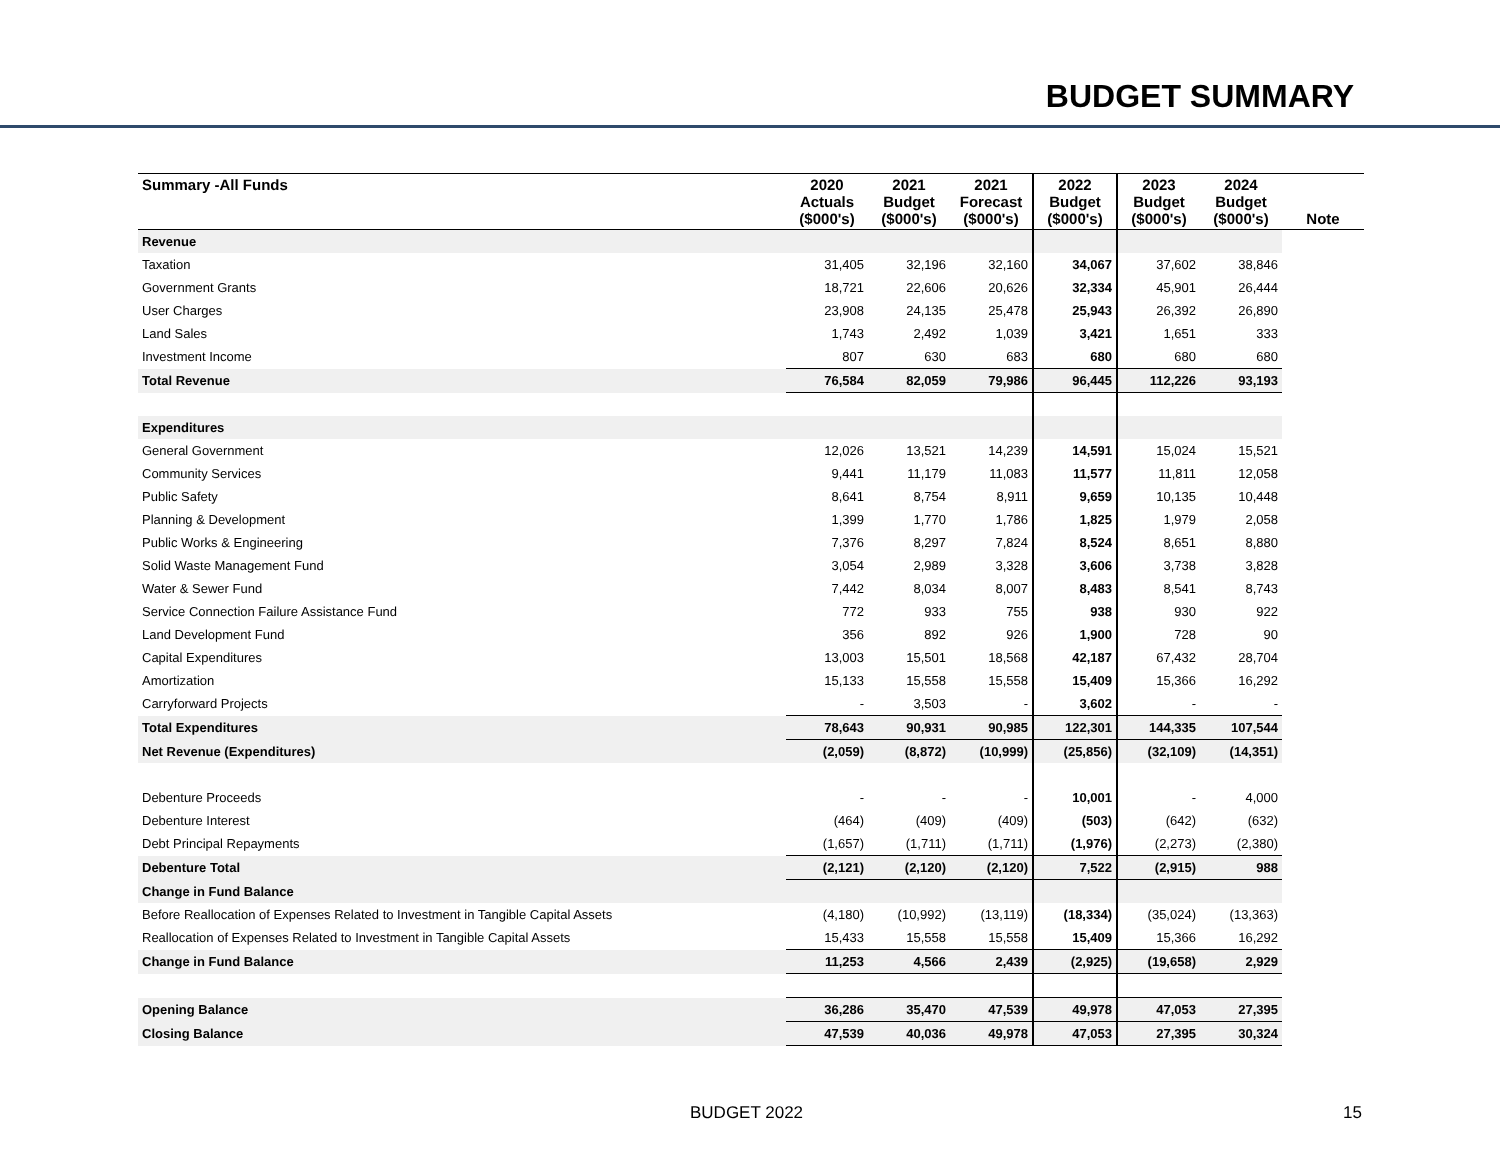BUDGET SUMMARY
| Summary -All Funds | 2020 Actuals ($000's) | 2021 Budget ($000's) | 2021 Forecast ($000's) | 2022 Budget ($000's) | 2023 Budget ($000's) | 2024 Budget ($000's) | Note |
| --- | --- | --- | --- | --- | --- | --- | --- |
| Revenue | | | | | | | |
| Taxation | 31,405 | 32,196 | 32,160 | 34,067 | 37,602 | 38,846 | |
| Government Grants | 18,721 | 22,606 | 20,626 | 32,334 | 45,901 | 26,444 | |
| User Charges | 23,908 | 24,135 | 25,478 | 25,943 | 26,392 | 26,890 | |
| Land Sales | 1,743 | 2,492 | 1,039 | 3,421 | 1,651 | 333 | |
| Investment Income | 807 | 630 | 683 | 680 | 680 | 680 | |
| Total Revenue | 76,584 | 82,059 | 79,986 | 96,445 | 112,226 | 93,193 | |
| Expenditures | | | | | | | |
| General Government | 12,026 | 13,521 | 14,239 | 14,591 | 15,024 | 15,521 | |
| Community Services | 9,441 | 11,179 | 11,083 | 11,577 | 11,811 | 12,058 | |
| Public Safety | 8,641 | 8,754 | 8,911 | 9,659 | 10,135 | 10,448 | |
| Planning & Development | 1,399 | 1,770 | 1,786 | 1,825 | 1,979 | 2,058 | |
| Public Works & Engineering | 7,376 | 8,297 | 7,824 | 8,524 | 8,651 | 8,880 | |
| Solid Waste Management Fund | 3,054 | 2,989 | 3,328 | 3,606 | 3,738 | 3,828 | |
| Water & Sewer Fund | 7,442 | 8,034 | 8,007 | 8,483 | 8,541 | 8,743 | |
| Service Connection Failure Assistance Fund | 772 | 933 | 755 | 938 | 930 | 922 | |
| Land Development Fund | 356 | 892 | 926 | 1,900 | 728 | 90 | |
| Capital Expenditures | 13,003 | 15,501 | 18,568 | 42,187 | 67,432 | 28,704 | |
| Amortization | 15,133 | 15,558 | 15,558 | 15,409 | 15,366 | 16,292 | |
| Carryforward Projects | - | 3,503 | - | 3,602 | - | - | |
| Total Expenditures | 78,643 | 90,931 | 90,985 | 122,301 | 144,335 | 107,544 | |
| Net Revenue (Expenditures) | (2,059) | (8,872) | (10,999) | (25,856) | (32,109) | (14,351) | |
| Debenture Proceeds | - | - | - | 10,001 | - | 4,000 | |
| Debenture Interest | (464) | (409) | (409) | (503) | (642) | (632) | |
| Debt Principal Repayments | (1,657) | (1,711) | (1,711) | (1,976) | (2,273) | (2,380) | |
| Debenture Total | (2,121) | (2,120) | (2,120) | 7,522 | (2,915) | 988 | |
| Change in Fund Balance | | | | | | | |
| Before Reallocation of Expenses Related to Investment in Tangible Capital Assets | (4,180) | (10,992) | (13,119) | (18,334) | (35,024) | (13,363) | |
| Reallocation of Expenses Related to Investment in Tangible Capital Assets | 15,433 | 15,558 | 15,558 | 15,409 | 15,366 | 16,292 | |
| Change in Fund Balance | 11,253 | 4,566 | 2,439 | (2,925) | (19,658) | 2,929 | |
| Opening Balance | 36,286 | 35,470 | 47,539 | 49,978 | 47,053 | 27,395 | |
| Closing Balance | 47,539 | 40,036 | 49,978 | 47,053 | 27,395 | 30,324 | |
BUDGET 2022 15